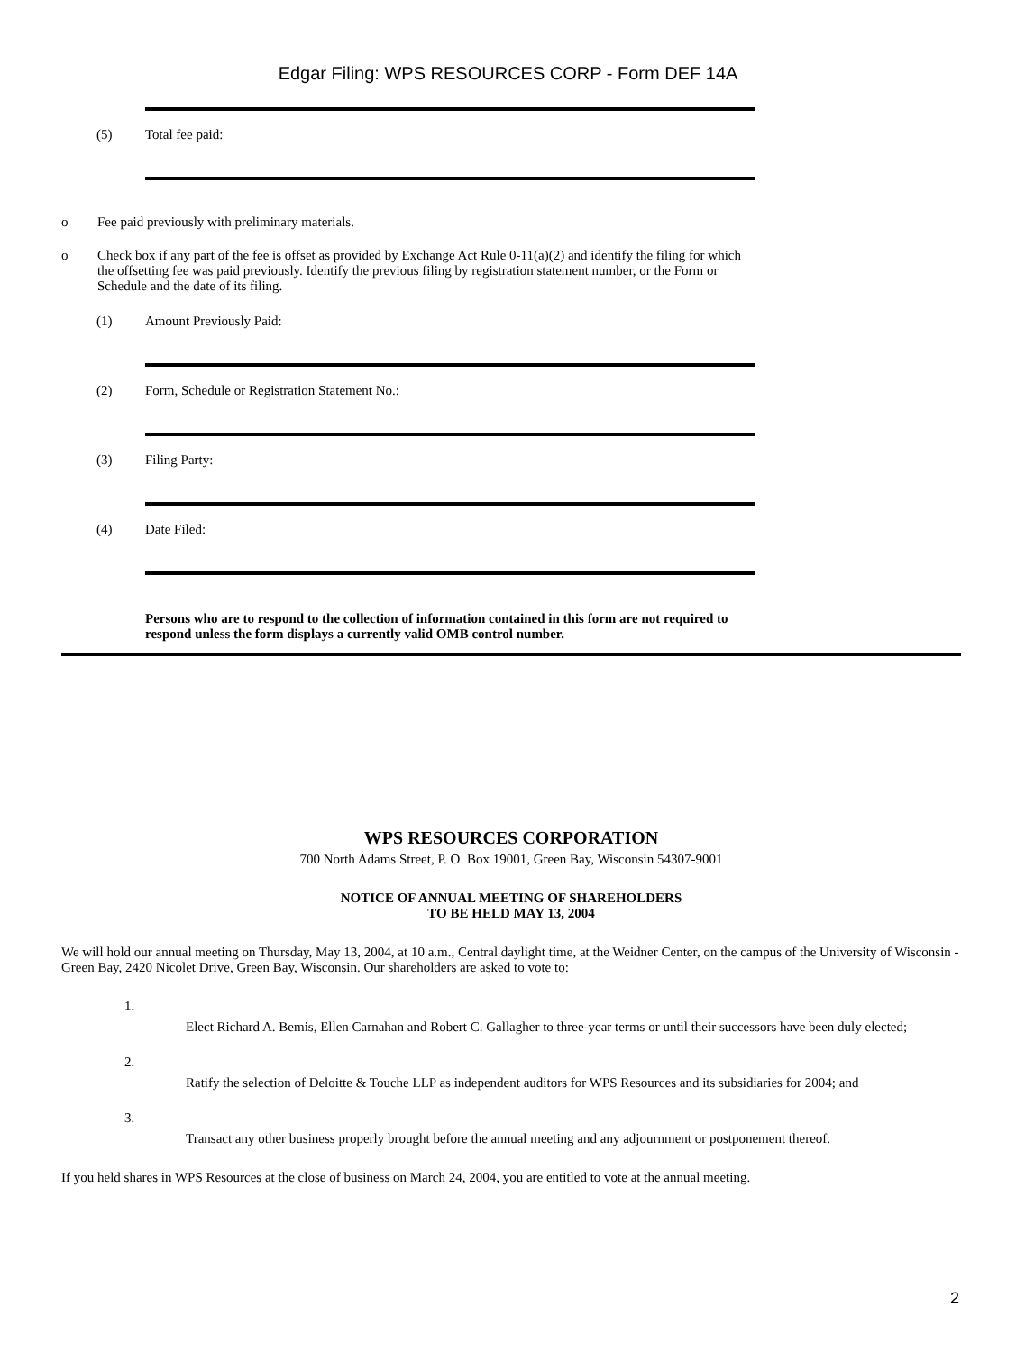Edgar Filing: WPS RESOURCES CORP - Form DEF 14A
(5) Total fee paid:
o Fee paid previously with preliminary materials.
o Check box if any part of the fee is offset as provided by Exchange Act Rule 0-11(a)(2) and identify the filing for which the offsetting fee was paid previously. Identify the previous filing by registration statement number, or the Form or Schedule and the date of its filing.
(1) Amount Previously Paid:
(2) Form, Schedule or Registration Statement No.:
(3) Filing Party:
(4) Date Filed:
Persons who are to respond to the collection of information contained in this form are not required to respond unless the form displays a currently valid OMB control number.
WPS RESOURCES CORPORATION
700 North Adams Street, P. O. Box 19001, Green Bay, Wisconsin 54307-9001
NOTICE OF ANNUAL MEETING OF SHAREHOLDERS
TO BE HELD MAY 13, 2004
We will hold our annual meeting on Thursday, May 13, 2004, at 10 a.m., Central daylight time, at the Weidner Center, on the campus of the University of Wisconsin - Green Bay, 2420 Nicolet Drive, Green Bay, Wisconsin. Our shareholders are asked to vote to:
1.
Elect Richard A. Bemis, Ellen Carnahan and Robert C. Gallagher to three-year terms or until their successors have been duly elected;
2.
Ratify the selection of Deloitte & Touche LLP as independent auditors for WPS Resources and its subsidiaries for 2004; and
3.
Transact any other business properly brought before the annual meeting and any adjournment or postponement thereof.
If you held shares in WPS Resources at the close of business on March 24, 2004, you are entitled to vote at the annual meeting.
2